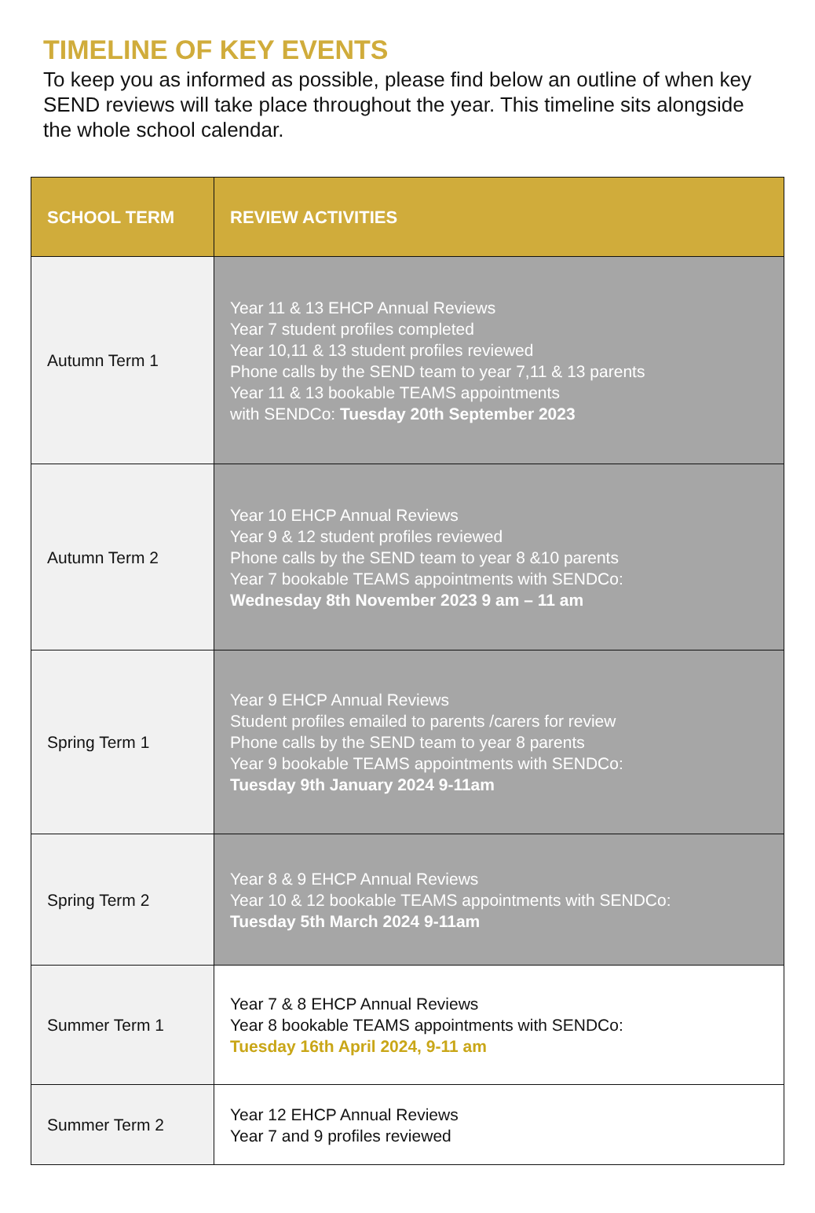TIMELINE OF KEY EVENTS
To keep you as informed as possible, please find below an outline of when key SEND reviews will take place throughout the year. This timeline sits alongside the whole school calendar.
| SCHOOL TERM | REVIEW ACTIVITIES |
| --- | --- |
| Autumn Term 1 | Year 11 & 13 EHCP Annual Reviews Year 7 student profiles completed Year 10,11 & 13 student profiles reviewed Phone calls by the SEND team to year 7,11 & 13 parents Year 11 & 13 bookable TEAMS appointments with SENDCo: Tuesday 20th September 2023 |
| Autumn Term 2 | Year 10 EHCP Annual Reviews Year 9 & 12 student profiles reviewed Phone calls by the SEND team to year 8 &10 parents Year 7 bookable TEAMS appointments with SENDCo: Wednesday 8th November 2023 9 am – 11 am |
| Spring Term 1 | Year 9 EHCP Annual Reviews Student profiles emailed to parents /carers for review Phone calls by the SEND team to year 8 parents Year 9 bookable TEAMS appointments with SENDCo: Tuesday 9th January 2024 9-11am |
| Spring Term 2 | Year 8 & 9 EHCP Annual Reviews Year 10 & 12 bookable TEAMS appointments with SENDCo: Tuesday 5th March 2024 9-11am |
| Summer Term 1 | Year 7 & 8 EHCP Annual Reviews Year 8 bookable TEAMS appointments with SENDCo: Tuesday 16th April 2024, 9-11 am |
| Summer Term 2 | Year 12 EHCP Annual Reviews Year 7 and 9 profiles reviewed |